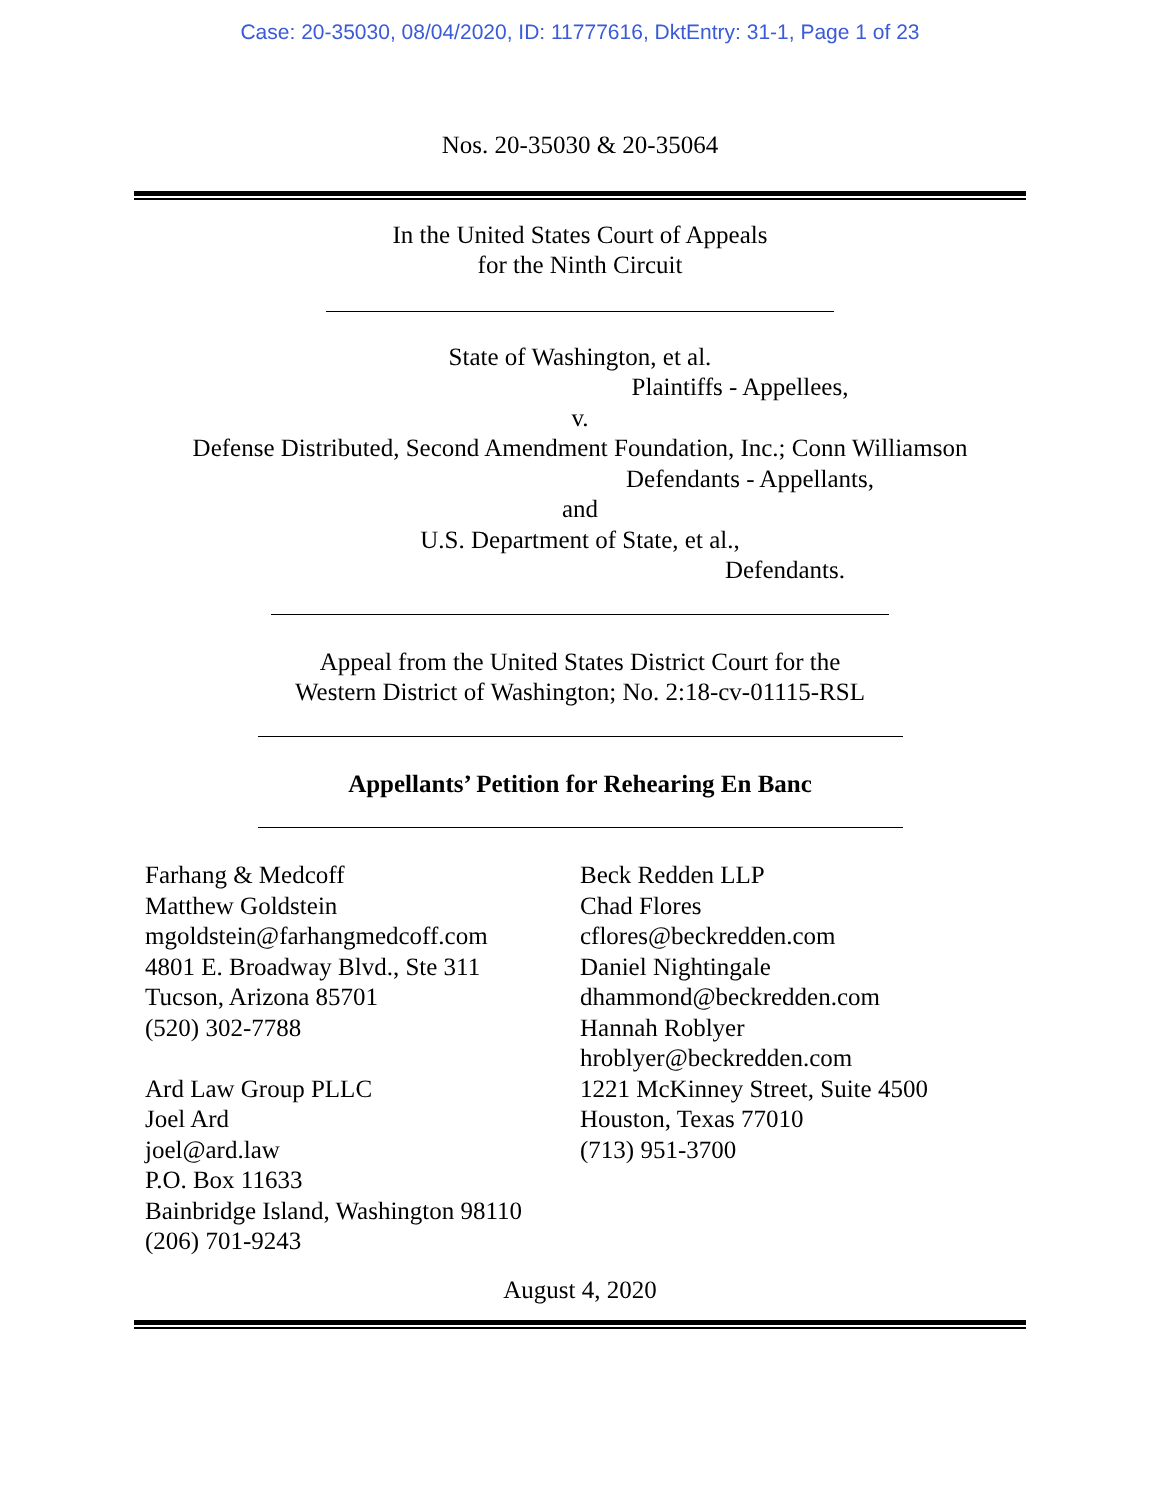Case: 20-35030, 08/04/2020, ID: 11777616, DktEntry: 31-1, Page 1 of 23
Nos. 20-35030 & 20-35064
In the United States Court of Appeals
for the Ninth Circuit
State of Washington, et al.
Plaintiffs - Appellees,
v.
Defense Distributed, Second Amendment Foundation, Inc.; Conn Williamson
Defendants - Appellants,
and
U.S. Department of State, et al.,
Defendants.
Appeal from the United States District Court for the
Western District of Washington; No. 2:18-cv-01115-RSL
Appellants’ Petition for Rehearing En Banc
Farhang & Medcoff
Matthew Goldstein
mgoldstein@farhangmedcoff.com
4801 E. Broadway Blvd., Ste 311
Tucson, Arizona 85701
(520) 302-7788
Ard Law Group PLLC
Joel Ard
joel@ard.law
P.O. Box 11633
Bainbridge Island, Washington 98110
(206) 701-9243
Beck Redden LLP
Chad Flores
cflores@beckredden.com
Daniel Nightingale
dhammond@beckredden.com
Hannah Roblyer
hroblyer@beckredden.com
1221 McKinney Street, Suite 4500
Houston, Texas 77010
(713) 951-3700
August 4, 2020